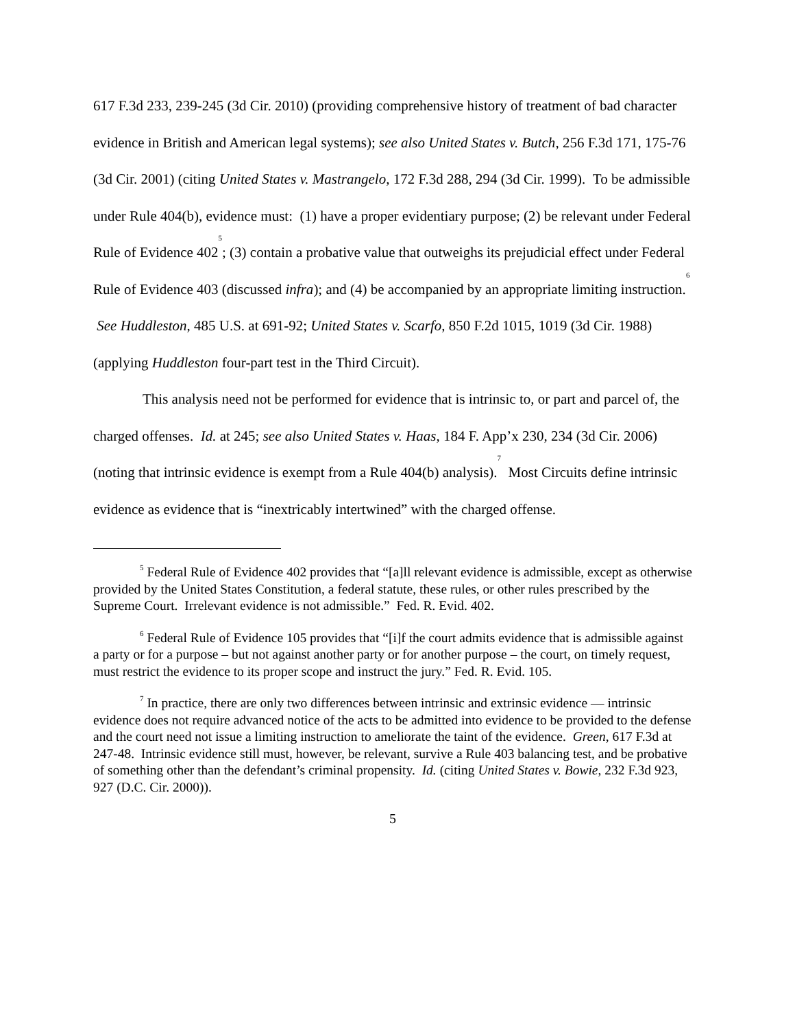617 F.3d 233, 239-245 (3d Cir. 2010) (providing comprehensive history of treatment of bad character evidence in British and American legal systems); see also United States v. Butch, 256 F.3d 171, 175-76 (3d Cir. 2001) (citing United States v. Mastrangelo, 172 F.3d 288, 294 (3d Cir. 1999). To be admissible under Rule 404(b), evidence must: (1) have a proper evidentiary purpose; (2) be relevant under Federal Rule of Evidence 402<sup>5</sup>; (3) contain a probative value that outweighs its prejudicial effect under Federal Rule of Evidence 403 (discussed infra); and (4) be accompanied by an appropriate limiting instruction.<sup>6</sup> See Huddleston, 485 U.S. at 691-92; United States v. Scarfo, 850 F.2d 1015, 1019 (3d Cir. 1988) (applying Huddleston four-part test in the Third Circuit).
This analysis need not be performed for evidence that is intrinsic to, or part and parcel of, the charged offenses. Id. at 245; see also United States v. Haas, 184 F. App’x 230, 234 (3d Cir. 2006) (noting that intrinsic evidence is exempt from a Rule 404(b) analysis).<sup>7</sup> Most Circuits define intrinsic evidence as evidence that is “inextricably intertwined” with the charged offense.
<sup>5</sup> Federal Rule of Evidence 402 provides that “[a]ll relevant evidence is admissible, except as otherwise provided by the United States Constitution, a federal statute, these rules, or other rules prescribed by the Supreme Court. Irrelevant evidence is not admissible.” Fed. R. Evid. 402.
<sup>6</sup> Federal Rule of Evidence 105 provides that “[i]f the court admits evidence that is admissible against a party or for a purpose – but not against another party or for another purpose – the court, on timely request, must restrict the evidence to its proper scope and instruct the jury.” Fed. R. Evid. 105.
<sup>7</sup> In practice, there are only two differences between intrinsic and extrinsic evidence — intrinsic evidence does not require advanced notice of the acts to be admitted into evidence to be provided to the defense and the court need not issue a limiting instruction to ameliorate the taint of the evidence. Green, 617 F.3d at 247-48. Intrinsic evidence still must, however, be relevant, survive a Rule 403 balancing test, and be probative of something other than the defendant’s criminal propensity. Id. (citing United States v. Bowie, 232 F.3d 923, 927 (D.C. Cir. 2000)).
5